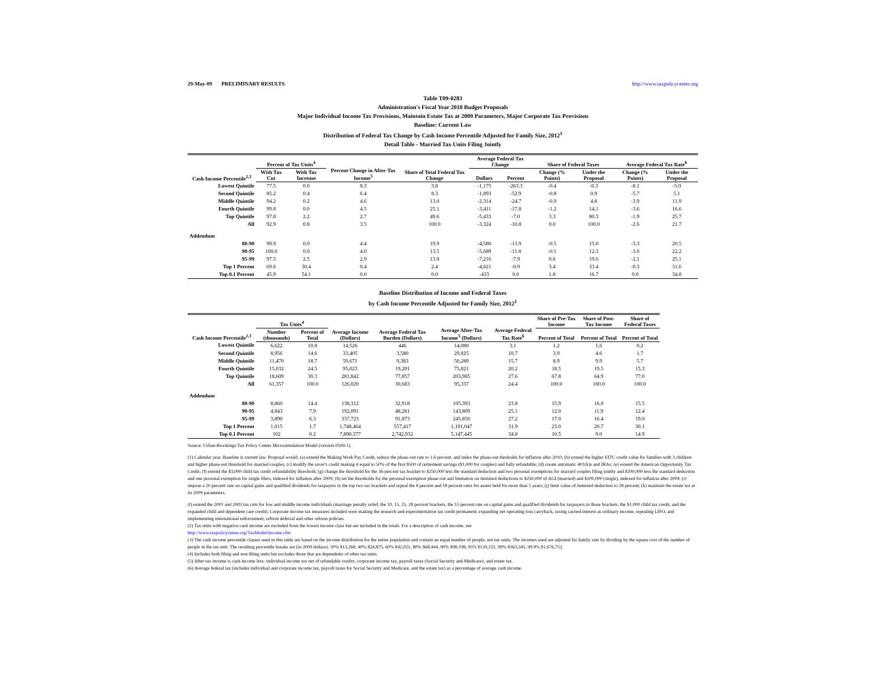29-May-09 PRELIMINARY RESULTS http://www.taxpolicycenter.org
Table T09-0283
Administration's Fiscal Year 2010 Budget Proposals
Major Individual Income Tax Provisions, Maintain Estate Tax at 2009 Parameters, Major Corporate Tax Provisions
Baseline: Current Law
Distribution of Federal Tax Change by Cash Income Percentile Adjusted for Family Size, 2012<sup>1</sup>
Detail Table - Married Tax Units Filing Jointly
| Cash Income Percentile<sup>2,3</sup> | Percent of Tax Units<sup>4</sup> | | Percent Change in After-Tax Income<sup>5</sup> | Share of Total Federal Tax Change | Average Federal Tax Change | | Share of Federal Taxes | | Average Federal Tax Rate<sup>6</sup> | |
| --- | --- | --- | --- | --- | --- | --- | --- | --- | --- | --- |
| | With Tax Cut | With Tax Increase | | | Dollars | Percent | Change (% Points) | Under the Proposal | Change (% Points) | Under the Proposal |
| Lowest Quintile | 77.5 | 0.0 | 8.3 | 3.8 | -1,175 | -263.3 | -0.4 | -0.3 | -8.1 | -5.0 |
| Second Quintile | 85.2 | 0.4 | 6.4 | 8.3 | -1,893 | -52.9 | -0.8 | 0.9 | -5.7 | 5.1 |
| Middle Quintile | 94.2 | 0.2 | 4.6 | 13.0 | -2,314 | -24.7 | -0.9 | 4.8 | -3.9 | 11.9 |
| Fourth Quintile | 99.8 | 0.0 | 4.5 | 25.1 | -3,411 | -17.8 | -1.2 | 14.1 | -3.6 | 16.6 |
| Top Quintile | 97.8 | 2.2 | 2.7 | 49.6 | -5,433 | -7.0 | 3.3 | 80.3 | -1.9 | 25.7 |
| All | 92.9 | 0.8 | 3.5 | 100.0 | -3,324 | -10.8 | 0.0 | 100.0 | -2.6 | 21.7 |
| Addendum | | | | | | | | | | |
| 80-90 | 99.9 | 0.0 | 4.4 | 19.9 | -4,580 | -13.9 | -0.5 | 15.0 | -3.3 | 20.5 |
| 90-95 | 100.0 | 0.0 | 4.0 | 13.5 | -5,689 | -11.8 | -0.1 | 12.3 | -3.0 | 22.2 |
| 95-99 | 97.5 | 2.5 | 2.9 | 13.8 | -7,216 | -7.9 | 0.6 | 19.6 | -2.1 | 25.1 |
| Top 1 Percent | 69.6 | 30.4 | 0.4 | 2.4 | -4,821 | -0.9 | 3.4 | 33.4 | -0.3 | 31.6 |
| Top 0.1 Percent | 45.9 | 54.1 | 0.0 | 0.0 | -433 | 0.0 | 1.8 | 16.7 | 0.0 | 34.8 |
Baseline Distribution of Income and Federal Taxes
by Cash Income Percentile Adjusted for Family Size, 2012<sup>1</sup>
| Cash Income Percentile<sup>2,3</sup> | Tax Units<sup>4</sup> | | Average Income (Dollars) | Average Federal Tax Burden (Dollars) | Average After-Tax Income<sup>5</sup> (Dollars) | Average Federal Tax Rate<sup>6</sup> | Share of Pre-Tax Income | Share of Post-Tax Income | Share of Federal Taxes |
| --- | --- | --- | --- | --- | --- | --- | --- | --- | --- |
| | Number (thousands) | Percent of Total | | | | | Percent of Total | Percent of Total | Percent of Total |
| Lowest Quintile | 6,622 | 10.8 | 14,526 | 446 | 14,080 | 3.1 | 1.2 | 1.6 | 0.2 |
| Second Quintile | 8,956 | 14.6 | 33,405 | 3,580 | 29,825 | 10.7 | 3.9 | 4.6 | 1.7 |
| Middle Quintile | 11,470 | 18.7 | 59,671 | 9,383 | 50,289 | 15.7 | 8.9 | 9.9 | 5.7 |
| Fourth Quintile | 15,032 | 24.5 | 95,023 | 19,201 | 75,821 | 20.2 | 18.5 | 19.5 | 15.3 |
| Top Quintile | 18,609 | 30.3 | 281,842 | 77,857 | 203,985 | 27.6 | 67.8 | 64.9 | 77.0 |
| All | 61,357 | 100.0 | 126,020 | 30,683 | 95,337 | 24.4 | 100.0 | 100.0 | 100.0 |
| Addendum | | | | | | | | | |
| 80-90 | 8,860 | 14.4 | 138,312 | 32,918 | 105,393 | 23.8 | 15.9 | 16.0 | 15.5 |
| 90-95 | 4,843 | 7.9 | 192,091 | 48,281 | 143,809 | 25.1 | 12.0 | 11.9 | 12.4 |
| 95-99 | 3,890 | 6.3 | 337,723 | 91,873 | 245,850 | 27.2 | 17.0 | 16.4 | 19.0 |
| Top 1 Percent | 1,015 | 1.7 | 1,748,464 | 557,417 | 1,191,047 | 31.9 | 23.0 | 20.7 | 30.1 |
| Top 0.1 Percent | 102 | 0.2 | 7,890,377 | 2,742,932 | 5,147,445 | 34.8 | 10.5 | 9.0 | 14.9 |
Source: Urban-Brookings Tax Policy Center Microsimulation Model (version 0509-1).
(1) Calendar year. Baseline is current law. Proposal would: (a) extend the Making Work Pay Credit, reduce the phase-out rate to 1.6 percent, and index the phase-out thesholds for inflation after 2010; (b) extend the higher EITC credit value for families with 3 children and higher phase-out threshold for married couples; (c) modify the saver's credit making it equal to 50% of the first $500 of retirement savings ($1,000 for couples) and fully refundable; (d) create automatic 401(k)s and IRAs; (e) extend the American Opportunity Tax Credit; (f) extend the $3,000 child tax credit refundability threshold; (g) change the threshold for the 36-percent tax bracket to $250,000 less the standard deduction and two personal exemptions for married couples filing jointly and $200,000 less the standard deduction and one personal exemption for single filers, indexed for inflation after 2009; (h) set the thresholds for the personal exemption phase-out and limitation on itemized deductions to $250,000 of AGI (married) and $200,000 (single), indexed for inflation after 2009; (i) impose a 20 percent rate on capital gains and qualified dividends for taxpayers in the top two tax brackets and repeal the 8 percent and 18 percent rates for assets held for more than 5 years; (j) limit value of itemized deduction to 28 percent; (k) maintain the estate tax at its 2009 parameters.
(l) extend the 2001 and 2003 tax cuts for low and middle income individuals (marriage penalty relief, the 10, 15, 25, 28 percent brackets, the 15 percent rate on capital gains and qualified dividends for taxpayers in those brackets, the $1,000 child tax credit, and the expanded child and dependent care credit). Corporate income tax measures included were making the research and experimentation tax credit permanent; expanding net operating loss carryback, taxing carried interest as ordinary income, repealing LIFO, and implementing international enforcement, reform deferral and other reform policies.
(2) Tax units with negative cash income are excluded from the lowest income class but are included in the totals. For a description of cash income, see
http://www.taxpolicycenter.org/TaxModel/income.cfm
(3) The cash income percentile classes used in this table are based on the income distribution for the entire population and contain an equal number of people, not tax units. The incomes used are adjusted for family size by dividing by the square root of the number of people in the tax unit. The resulting percentile breaks are (in 2009 dollars): 20% $13,268, 40% $24,875, 60% $42,021, 80% $68,444, 90% $98,198, 95% $139,231, 99% $363,345, 99.9% $1,676,752.
(4) Includes both filing and non-filing units but excludes those that are dependents of other tax units.
(5) After-tax income is cash income less: individual income tax net of refundable credits; corporate income tax; payroll taxes (Social Security and Medicare); and estate tax.
(6) Average federal tax (includes individual and corporate income tax, payroll taxes for Social Security and Medicare, and the estate tax) as a percentage of average cash income.